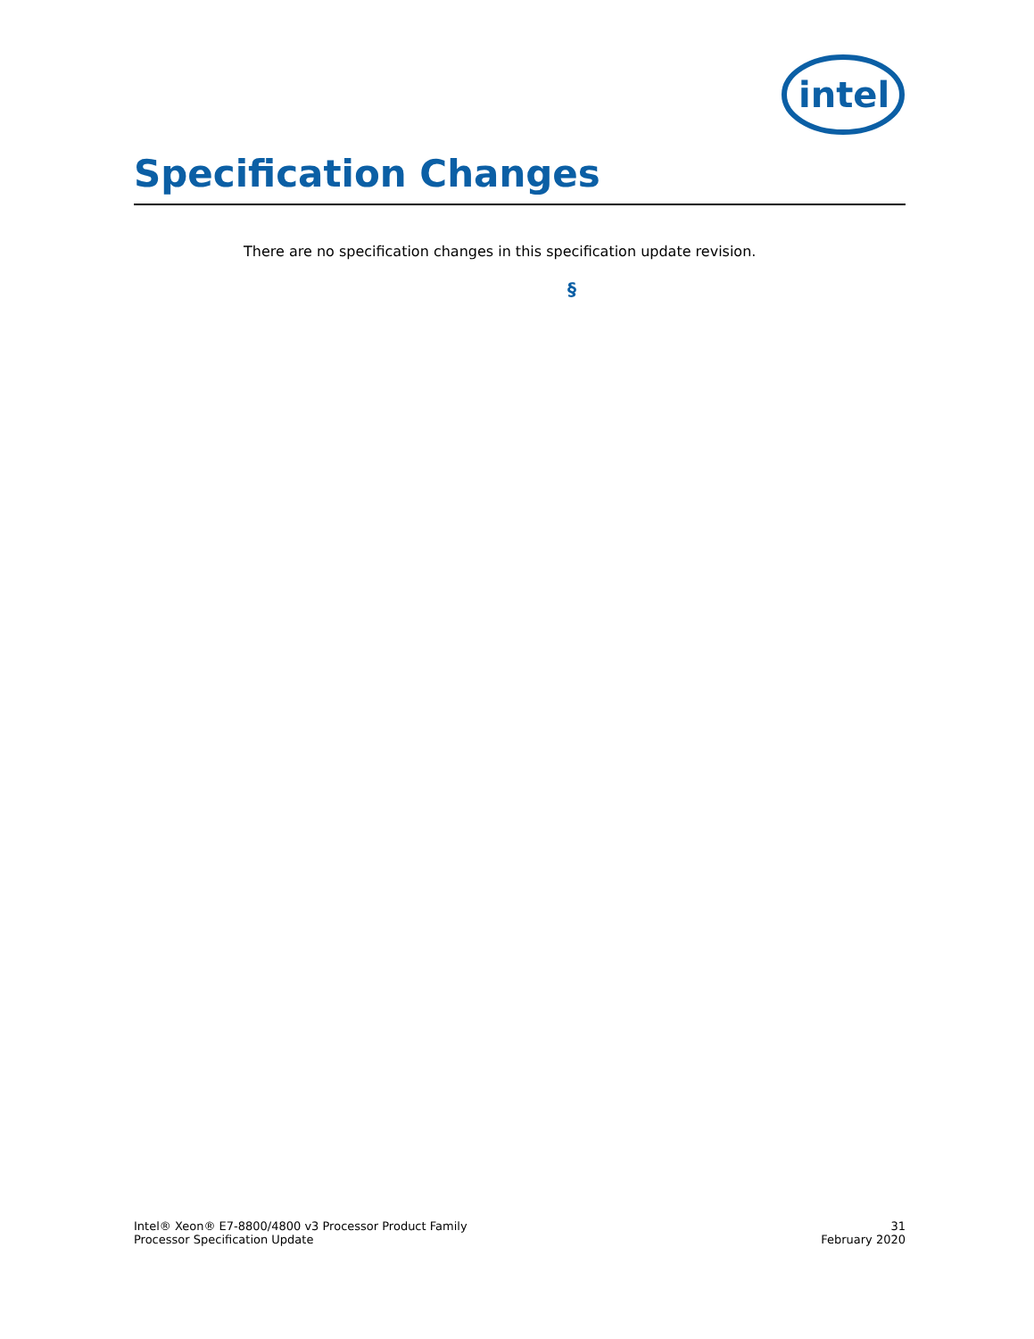intel
Specification Changes
There are no specification changes in this specification update revision.
§
Intel® Xeon® E7-8800/4800 v3 Processor Product Family
Processor Specification Update
31
February 2020